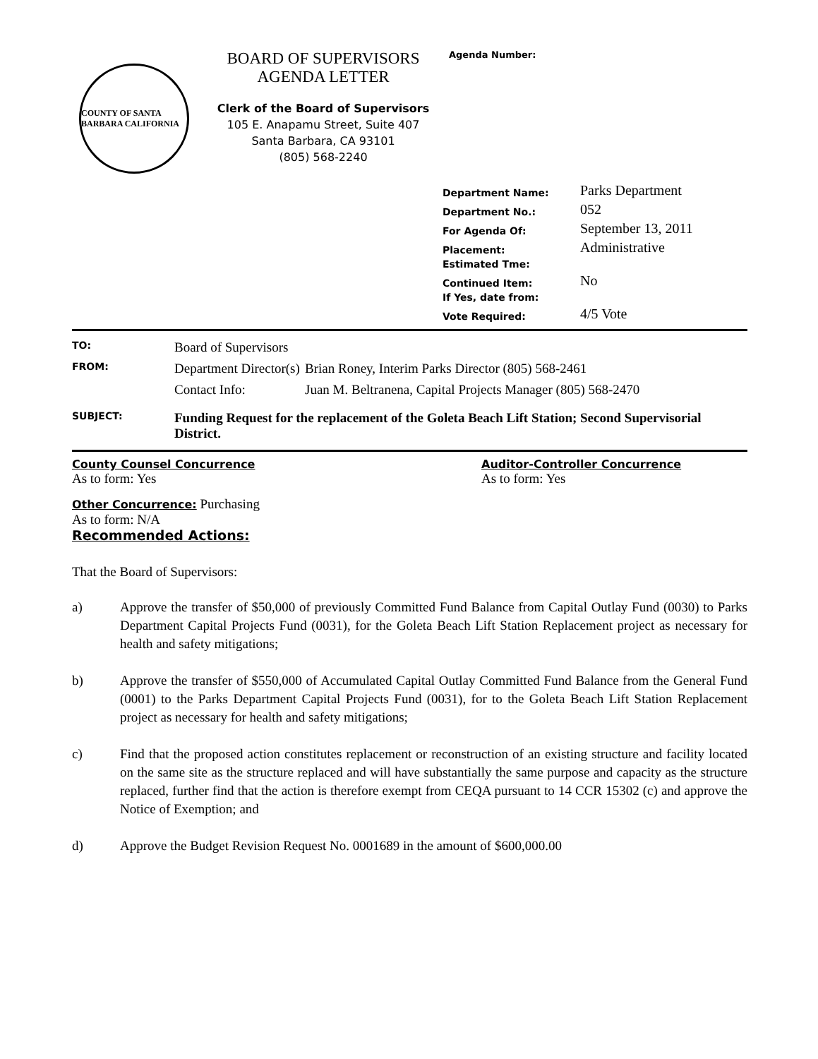COUNTY OF SANTA BARBARA CALIFORNIA
BOARD OF SUPERVISORS
AGENDA LETTER
Clerk of the Board of Supervisors
105 E. Anapamu Street, Suite 407
Santa Barbara, CA 93101
(805) 568-2240
Agenda Number:
| Department Name: | Parks Department |
| Department No.: | 052 |
| For Agenda Of: | September 13, 2011 |
| Placement: | Administrative |
| Estimated Tme: | |
| Continued Item: | No |
| If Yes, date from: | |
| Vote Required: | 4/5 Vote |
| TO: | Board of Supervisors | |
| FROM: | Department Director(s) | Brian Roney, Interim Parks Director (805) 568-2461 |
| | Contact Info: | Juan M. Beltranena, Capital Projects Manager (805) 568-2470 |
| SUBJECT: | Funding Request for the replacement of the Goleta Beach Lift Station; Second Supervisorial District. | |
County Counsel Concurrence
As to form: Yes
Auditor-Controller Concurrence
As to form: Yes
Other Concurrence: Purchasing
As to form: N/A
Recommended Actions:
That the Board of Supervisors:
a) Approve the transfer of $50,000 of previously Committed Fund Balance from Capital Outlay Fund (0030) to Parks Department Capital Projects Fund (0031), for the Goleta Beach Lift Station Replacement project as necessary for health and safety mitigations;
b) Approve the transfer of $550,000 of Accumulated Capital Outlay Committed Fund Balance from the General Fund (0001) to the Parks Department Capital Projects Fund (0031), for to the Goleta Beach Lift Station Replacement project as necessary for health and safety mitigations;
c) Find that the proposed action constitutes replacement or reconstruction of an existing structure and facility located on the same site as the structure replaced and will have substantially the same purpose and capacity as the structure replaced, further find that the action is therefore exempt from CEQA pursuant to 14 CCR 15302 (c) and approve the Notice of Exemption; and
d) Approve the Budget Revision Request No. 0001689 in the amount of $600,000.00